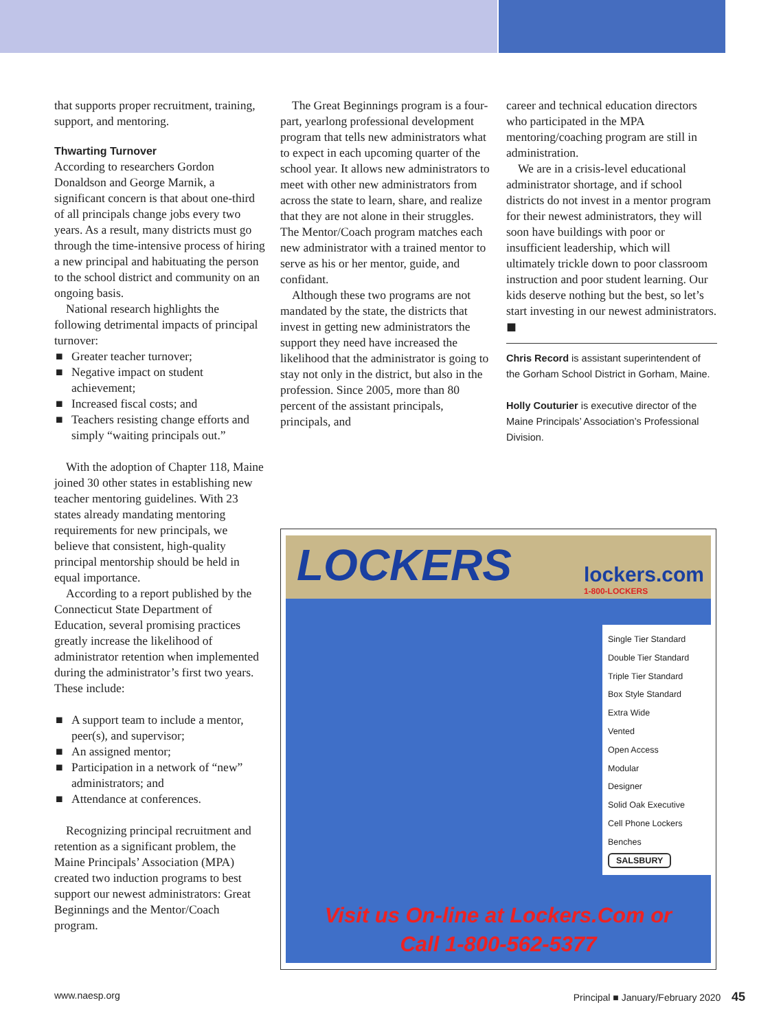that supports proper recruitment, training, support, and mentoring.
Thwarting Turnover
According to researchers Gordon Donaldson and George Marnik, a significant concern is that about one-third of all principals change jobs every two years. As a result, many districts must go through the time-intensive process of hiring a new principal and habituating the person to the school district and community on an ongoing basis.
National research highlights the following detrimental impacts of principal turnover:
■ Greater teacher turnover;
■ Negative impact on student achievement;
■ Increased fiscal costs; and
■ Teachers resisting change efforts and simply “waiting principals out.”
With the adoption of Chapter 118, Maine joined 30 other states in establishing new teacher mentoring guidelines. With 23 states already mandating mentoring requirements for new principals, we believe that consistent, high-quality principal mentorship should be held in equal importance.
According to a report published by the Connecticut State Department of Education, several promising practices greatly increase the likelihood of administrator retention when implemented during the administrator’s first two years. These include:
■ A support team to include a mentor, peer(s), and supervisor;
■ An assigned mentor;
■ Participation in a network of “new” administrators; and
■ Attendance at conferences.
Recognizing principal recruitment and retention as a significant problem, the Maine Principals’ Association (MPA) created two induction programs to best support our newest administrators: Great Beginnings and the Mentor/Coach program.
The Great Beginnings program is a four-part, yearlong professional development program that tells new administrators what to expect in each upcoming quarter of the school year. It allows new administrators to meet with other new administrators from across the state to learn, share, and realize that they are not alone in their struggles. The Mentor/Coach program matches each new administrator with a trained mentor to serve as his or her mentor, guide, and confidant.
Although these two programs are not mandated by the state, the districts that invest in getting new administrators the support they need have increased the likelihood that the administrator is going to stay not only in the district, but also in the profession. Since 2005, more than 80 percent of the assistant principals, principals, and
career and technical education directors who participated in the MPA mentoring/coaching program are still in administration.
We are in a crisis-level educational administrator shortage, and if school districts do not invest in a mentor program for their newest administrators, they will soon have buildings with poor or insufficient leadership, which will ultimately trickle down to poor classroom instruction and poor student learning. Our kids deserve nothing but the best, so let’s start investing in our newest administrators. ◼
Chris Record is assistant superintendent of the Gorham School District in Gorham, Maine.
Holly Couturier is executive director of the Maine Principals’ Association’s Professional Division.
LOCKERS
lockers.com
1-800-LOCKERS
Single Tier Standard
Double Tier Standard
Triple Tier Standard
Box Style Standard
Extra Wide
Vented
Open Access
Modular
Designer
Solid Oak Executive
Cell Phone Lockers
Benches
SALSBURY
Visit us On-line at Lockers.Com or
Call 1-800-562-5377
www.naesp.org Principal ■ January/February 2020 45